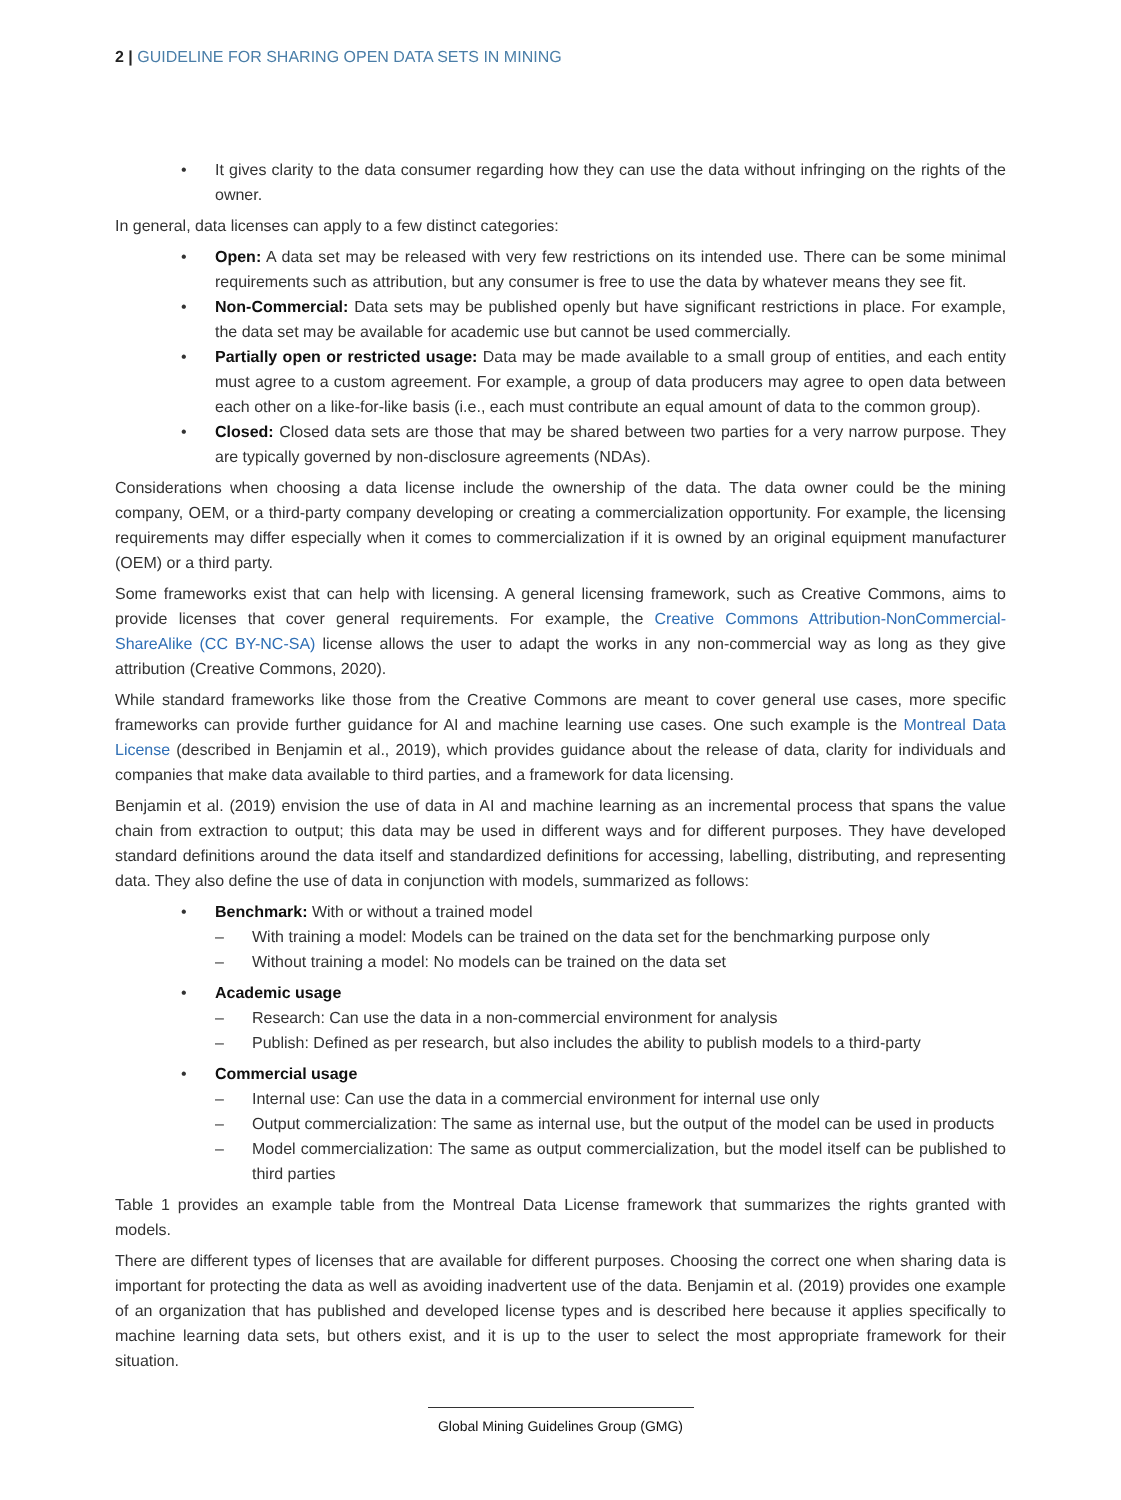2 | GUIDELINE FOR SHARING OPEN DATA SETS IN MINING
• It gives clarity to the data consumer regarding how they can use the data without infringing on the rights of the owner.
In general, data licenses can apply to a few distinct categories:
• Open: A data set may be released with very few restrictions on its intended use. There can be some minimal requirements such as attribution, but any consumer is free to use the data by whatever means they see fit.
• Non-Commercial: Data sets may be published openly but have significant restrictions in place. For example, the data set may be available for academic use but cannot be used commercially.
• Partially open or restricted usage: Data may be made available to a small group of entities, and each entity must agree to a custom agreement. For example, a group of data producers may agree to open data between each other on a like-for-like basis (i.e., each must contribute an equal amount of data to the common group).
• Closed: Closed data sets are those that may be shared between two parties for a very narrow purpose. They are typically governed by non-disclosure agreements (NDAs).
Considerations when choosing a data license include the ownership of the data. The data owner could be the mining company, OEM, or a third-party company developing or creating a commercialization opportunity. For example, the licensing requirements may differ especially when it comes to commercialization if it is owned by an original equipment manufacturer (OEM) or a third party.
Some frameworks exist that can help with licensing. A general licensing framework, such as Creative Commons, aims to provide licenses that cover general requirements. For example, the Creative Commons Attribution-NonCommercial-ShareAlike (CC BY-NC-SA) license allows the user to adapt the works in any non-commercial way as long as they give attribution (Creative Commons, 2020).
While standard frameworks like those from the Creative Commons are meant to cover general use cases, more specific frameworks can provide further guidance for AI and machine learning use cases. One such example is the Montreal Data License (described in Benjamin et al., 2019), which provides guidance about the release of data, clarity for individuals and companies that make data available to third parties, and a framework for data licensing.
Benjamin et al. (2019) envision the use of data in AI and machine learning as an incremental process that spans the value chain from extraction to output; this data may be used in different ways and for different purposes. They have developed standard definitions around the data itself and standardized definitions for accessing, labelling, distributing, and representing data. They also define the use of data in conjunction with models, summarized as follows:
• Benchmark: With or without a trained model
– With training a model: Models can be trained on the data set for the benchmarking purpose only
– Without training a model: No models can be trained on the data set
• Academic usage
– Research: Can use the data in a non-commercial environment for analysis
– Publish: Defined as per research, but also includes the ability to publish models to a third-party
• Commercial usage
– Internal use: Can use the data in a commercial environment for internal use only
– Output commercialization: The same as internal use, but the output of the model can be used in products
– Model commercialization: The same as output commercialization, but the model itself can be published to third parties
Table 1 provides an example table from the Montreal Data License framework that summarizes the rights granted with models.
There are different types of licenses that are available for different purposes. Choosing the correct one when sharing data is important for protecting the data as well as avoiding inadvertent use of the data. Benjamin et al. (2019) provides one example of an organization that has published and developed license types and is described here because it applies specifically to machine learning data sets, but others exist, and it is up to the user to select the most appropriate framework for their situation.
Global Mining Guidelines Group (GMG)